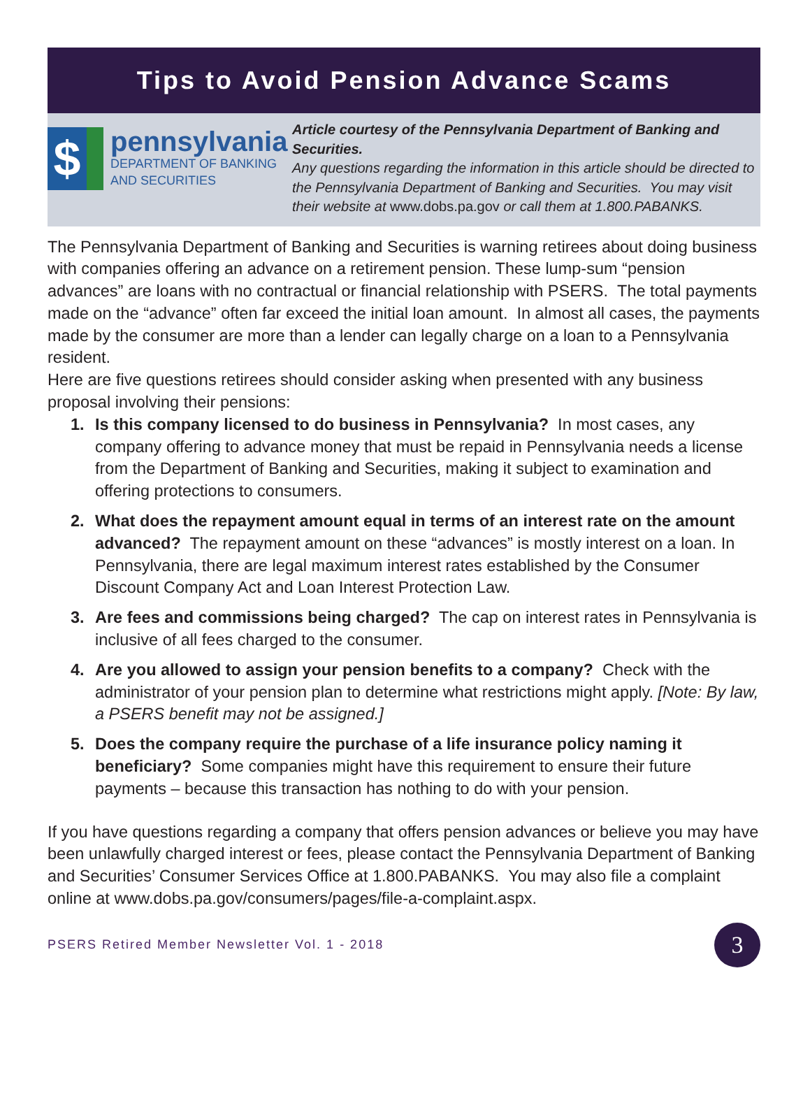Tips to Avoid Pension Advance Scams
$
pennsylvania
DEPARTMENT OF BANKING
AND SECURITIES
Article courtesy of the Pennsylvania Department of Banking and Securities.
Any questions regarding the information in this article should be directed to the Pennsylvania Department of Banking and Securities. You may visit their website at www.dobs.pa.gov or call them at 1.800.PABANKS.
The Pennsylvania Department of Banking and Securities is warning retirees about doing business with companies offering an advance on a retirement pension. These lump-sum “pension advances” are loans with no contractual or financial relationship with PSERS. The total payments made on the “advance” often far exceed the initial loan amount. In almost all cases, the payments made by the consumer are more than a lender can legally charge on a loan to a Pennsylvania resident.
Here are five questions retirees should consider asking when presented with any business proposal involving their pensions:
1. Is this company licensed to do business in Pennsylvania? In most cases, any company offering to advance money that must be repaid in Pennsylvania needs a license from the Department of Banking and Securities, making it subject to examination and offering protections to consumers.
2. What does the repayment amount equal in terms of an interest rate on the amount advanced? The repayment amount on these “advances” is mostly interest on a loan. In Pennsylvania, there are legal maximum interest rates established by the Consumer Discount Company Act and Loan Interest Protection Law.
3. Are fees and commissions being charged? The cap on interest rates in Pennsylvania is inclusive of all fees charged to the consumer.
4. Are you allowed to assign your pension benefits to a company? Check with the administrator of your pension plan to determine what restrictions might apply. [Note: By law, a PSERS benefit may not be assigned.]
5. Does the company require the purchase of a life insurance policy naming it beneficiary? Some companies might have this requirement to ensure their future payments – because this transaction has nothing to do with your pension.
If you have questions regarding a company that offers pension advances or believe you may have been unlawfully charged interest or fees, please contact the Pennsylvania Department of Banking and Securities’ Consumer Services Office at 1.800.PABANKS. You may also file a complaint online at www.dobs.pa.gov/consumers/pages/file-a-complaint.aspx.
PSERS Retired Member Newsletter Vol. 1 - 2018
3